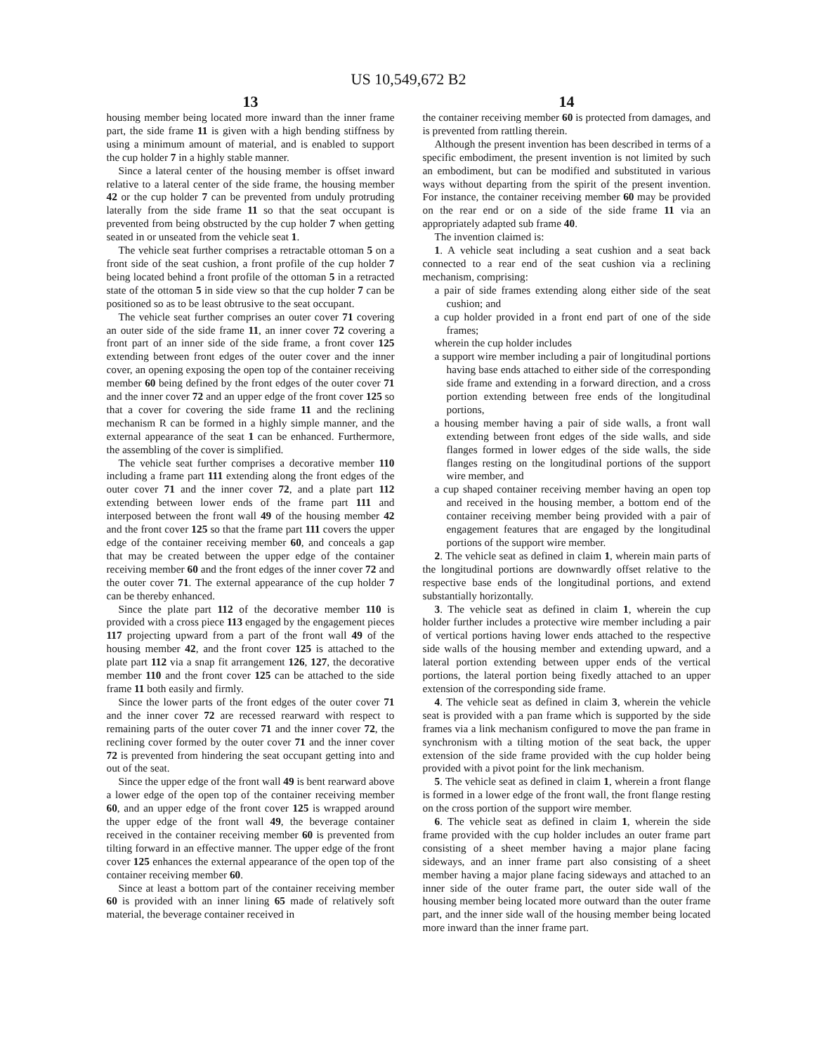US 10,549,672 B2
13 14
housing member being located more inward than the inner frame part, the side frame 11 is given with a high bending stiffness by using a minimum amount of material, and is enabled to support the cup holder 7 in a highly stable manner.
Since a lateral center of the housing member is offset inward relative to a lateral center of the side frame, the housing member 42 or the cup holder 7 can be prevented from unduly protruding laterally from the side frame 11 so that the seat occupant is prevented from being obstructed by the cup holder 7 when getting seated in or unseated from the vehicle seat 1.
The vehicle seat further comprises a retractable ottoman 5 on a front side of the seat cushion, a front profile of the cup holder 7 being located behind a front profile of the ottoman 5 in a retracted state of the ottoman 5 in side view so that the cup holder 7 can be positioned so as to be least obtrusive to the seat occupant.
The vehicle seat further comprises an outer cover 71 covering an outer side of the side frame 11, an inner cover 72 covering a front part of an inner side of the side frame, a front cover 125 extending between front edges of the outer cover and the inner cover, an opening exposing the open top of the container receiving member 60 being defined by the front edges of the outer cover 71 and the inner cover 72 and an upper edge of the front cover 125 so that a cover for covering the side frame 11 and the reclining mechanism R can be formed in a highly simple manner, and the external appearance of the seat 1 can be enhanced. Furthermore, the assembling of the cover is simplified.
The vehicle seat further comprises a decorative member 110 including a frame part 111 extending along the front edges of the outer cover 71 and the inner cover 72, and a plate part 112 extending between lower ends of the frame part 111 and interposed between the front wall 49 of the housing member 42 and the front cover 125 so that the frame part 111 covers the upper edge of the container receiving member 60, and conceals a gap that may be created between the upper edge of the container receiving member 60 and the front edges of the inner cover 72 and the outer cover 71. The external appearance of the cup holder 7 can be thereby enhanced.
Since the plate part 112 of the decorative member 110 is provided with a cross piece 113 engaged by the engagement pieces 117 projecting upward from a part of the front wall 49 of the housing member 42, and the front cover 125 is attached to the plate part 112 via a snap fit arrangement 126, 127, the decorative member 110 and the front cover 125 can be attached to the side frame 11 both easily and firmly.
Since the lower parts of the front edges of the outer cover 71 and the inner cover 72 are recessed rearward with respect to remaining parts of the outer cover 71 and the inner cover 72, the reclining cover formed by the outer cover 71 and the inner cover 72 is prevented from hindering the seat occupant getting into and out of the seat.
Since the upper edge of the front wall 49 is bent rearward above a lower edge of the open top of the container receiving member 60, and an upper edge of the front cover 125 is wrapped around the upper edge of the front wall 49, the beverage container received in the container receiving member 60 is prevented from tilting forward in an effective manner. The upper edge of the front cover 125 enhances the external appearance of the open top of the container receiving member 60.
Since at least a bottom part of the container receiving member 60 is provided with an inner lining 65 made of relatively soft material, the beverage container received in
the container receiving member 60 is protected from damages, and is prevented from rattling therein.
Although the present invention has been described in terms of a specific embodiment, the present invention is not limited by such an embodiment, but can be modified and substituted in various ways without departing from the spirit of the present invention. For instance, the container receiving member 60 may be provided on the rear end or on a side of the side frame 11 via an appropriately adapted sub frame 40.
The invention claimed is:
1. A vehicle seat including a seat cushion and a seat back connected to a rear end of the seat cushion via a reclining mechanism, comprising:
a pair of side frames extending along either side of the seat cushion; and
a cup holder provided in a front end part of one of the side frames;
wherein the cup holder includes
a support wire member including a pair of longitudinal portions having base ends attached to either side of the corresponding side frame and extending in a forward direction, and a cross portion extending between free ends of the longitudinal portions,
a housing member having a pair of side walls, a front wall extending between front edges of the side walls, and side flanges formed in lower edges of the side walls, the side flanges resting on the longitudinal portions of the support wire member, and
a cup shaped container receiving member having an open top and received in the housing member, a bottom end of the container receiving member being provided with a pair of engagement features that are engaged by the longitudinal portions of the support wire member.
2. The vehicle seat as defined in claim 1, wherein main parts of the longitudinal portions are downwardly offset relative to the respective base ends of the longitudinal portions, and extend substantially horizontally.
3. The vehicle seat as defined in claim 1, wherein the cup holder further includes a protective wire member including a pair of vertical portions having lower ends attached to the respective side walls of the housing member and extending upward, and a lateral portion extending between upper ends of the vertical portions, the lateral portion being fixedly attached to an upper extension of the corresponding side frame.
4. The vehicle seat as defined in claim 3, wherein the vehicle seat is provided with a pan frame which is supported by the side frames via a link mechanism configured to move the pan frame in synchronism with a tilting motion of the seat back, the upper extension of the side frame provided with the cup holder being provided with a pivot point for the link mechanism.
5. The vehicle seat as defined in claim 1, wherein a front flange is formed in a lower edge of the front wall, the front flange resting on the cross portion of the support wire member.
6. The vehicle seat as defined in claim 1, wherein the side frame provided with the cup holder includes an outer frame part consisting of a sheet member having a major plane facing sideways, and an inner frame part also consisting of a sheet member having a major plane facing sideways and attached to an inner side of the outer frame part, the outer side wall of the housing member being located more outward than the outer frame part, and the inner side wall of the housing member being located more inward than the inner frame part.